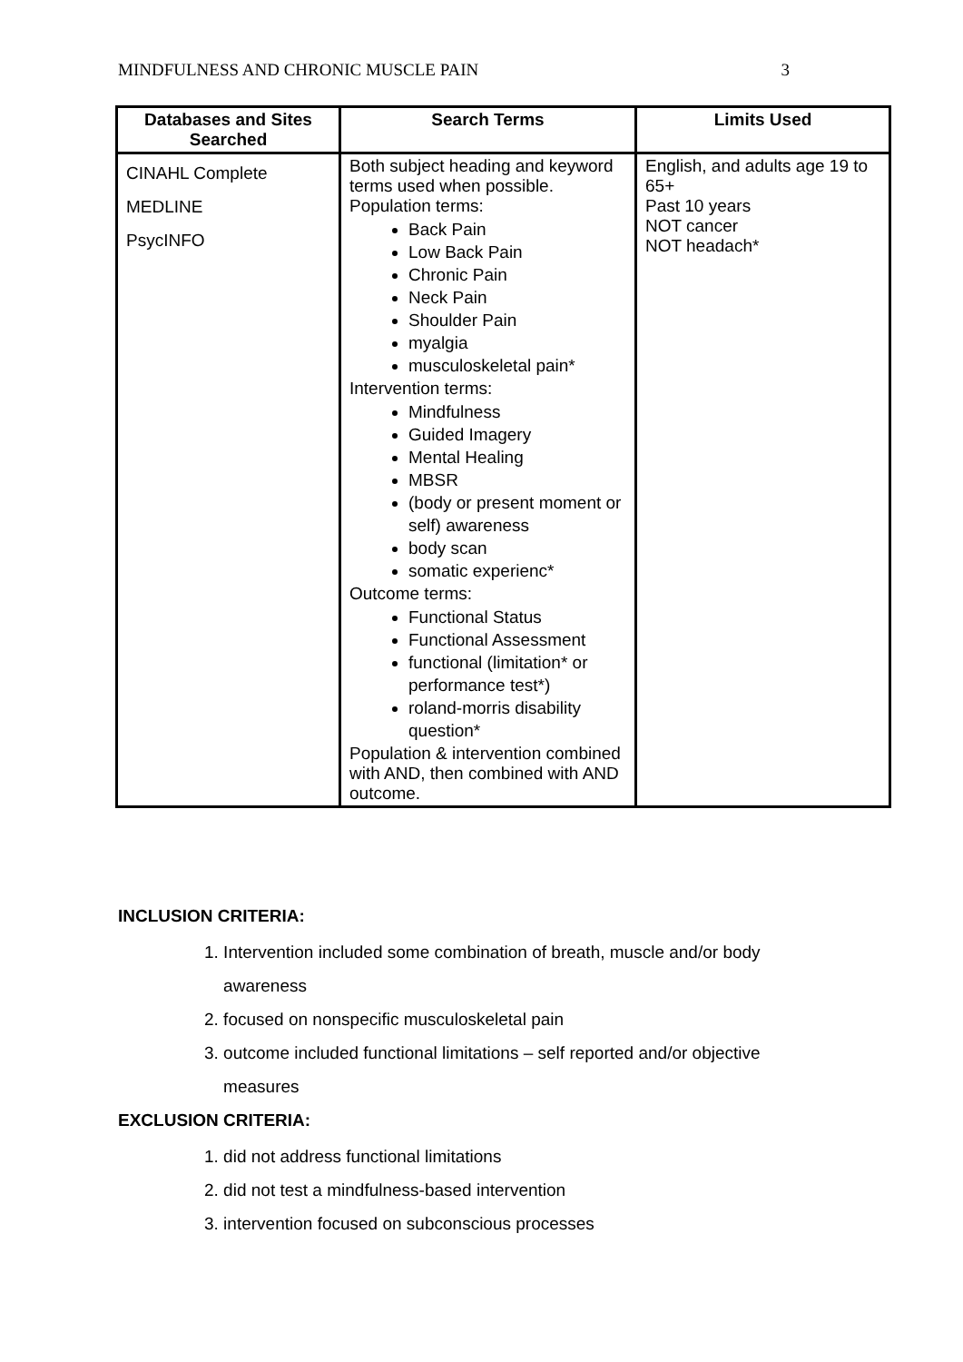MINDFULNESS AND CHRONIC MUSCLE PAIN 3
| Databases and Sites Searched | Search Terms | Limits Used |
| --- | --- | --- |
| CINAHL Complete MEDLINE PsycINFO | Both subject heading and keyword terms used when possible. Population terms: Back Pain Low Back Pain Chronic Pain Neck Pain Shoulder Pain myalgia musculoskeletal pain* Intervention terms: Mindfulness Guided Imagery Mental Healing MBSR (body or present moment or self) awareness body scan somatic experienc* Outcome terms: Functional Status Functional Assessment functional (limitation* or performance test*) roland-morris disability question* Population & intervention combined with AND, then combined with AND outcome. | English, and adults age 19 to 65+ Past 10 years NOT cancer NOT headach* |
INCLUSION CRITERIA:
1. Intervention included some combination of breath, muscle and/or body
awareness
2. focused on nonspecific musculoskeletal pain
3. outcome included functional limitations – self reported and/or objective
measures
EXCLUSION CRITERIA:
1. did not address functional limitations
2. did not test a mindfulness-based intervention
3. intervention focused on subconscious processes